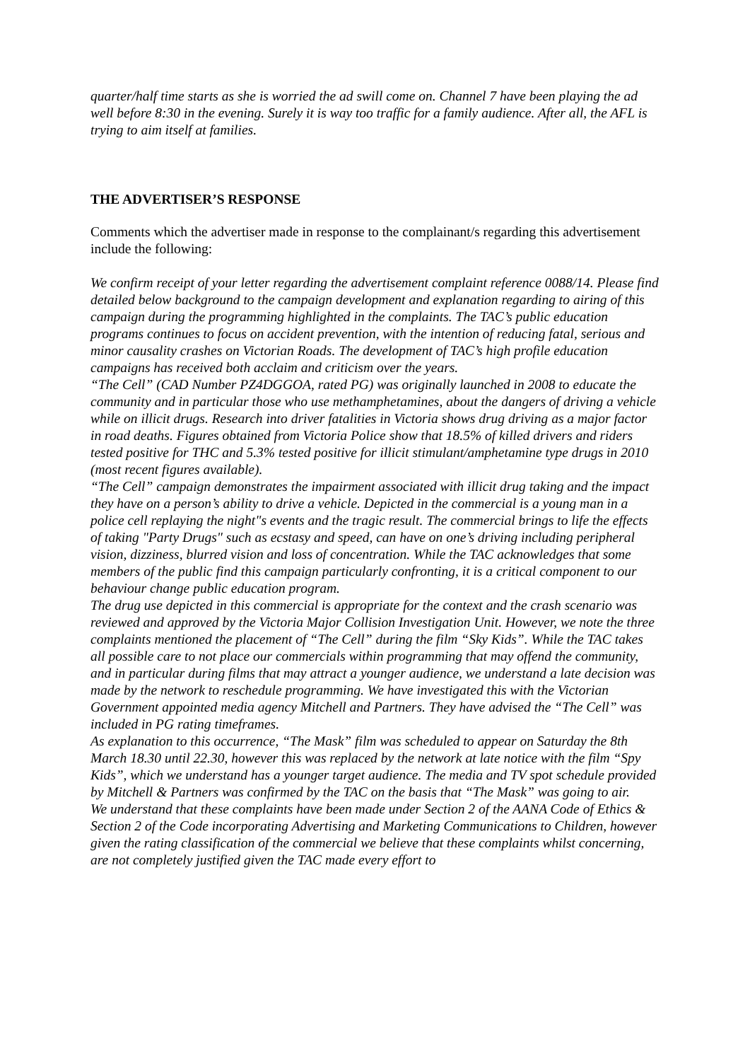quarter/half time starts as she is worried the ad swill come on. Channel 7 have been playing the ad well before 8:30 in the evening. Surely it is way too traffic for a family audience. After all, the AFL is trying to aim itself at families.
THE ADVERTISER’S RESPONSE
Comments which the advertiser made in response to the complainant/s regarding this advertisement include the following:
We confirm receipt of your letter regarding the advertisement complaint reference 0088/14. Please find detailed below background to the campaign development and explanation regarding to airing of this campaign during the programming highlighted in the complaints. The TAC’s public education programs continues to focus on accident prevention, with the intention of reducing fatal, serious and minor causality crashes on Victorian Roads. The development of TAC’s high profile education campaigns has received both acclaim and criticism over the years.
“The Cell” (CAD Number PZ4DGGOA, rated PG) was originally launched in 2008 to educate the community and in particular those who use methamphetamines, about the dangers of driving a vehicle while on illicit drugs. Research into driver fatalities in Victoria shows drug driving as a major factor in road deaths. Figures obtained from Victoria Police show that 18.5% of killed drivers and riders tested positive for THC and 5.3% tested positive for illicit stimulant/amphetamine type drugs in 2010 (most recent figures available).
“The Cell” campaign demonstrates the impairment associated with illicit drug taking and the impact they have on a person’s ability to drive a vehicle. Depicted in the commercial is a young man in a police cell replaying the night"s events and the tragic result. The commercial brings to life the effects of taking "Party Drugs" such as ecstasy and speed, can have on one’s driving including peripheral vision, dizziness, blurred vision and loss of concentration. While the TAC acknowledges that some members of the public find this campaign particularly confronting, it is a critical component to our behaviour change public education program.
The drug use depicted in this commercial is appropriate for the context and the crash scenario was reviewed and approved by the Victoria Major Collision Investigation Unit. However, we note the three complaints mentioned the placement of “The Cell” during the film “Sky Kids”. While the TAC takes all possible care to not place our commercials within programming that may offend the community, and in particular during films that may attract a younger audience, we understand a late decision was made by the network to reschedule programming. We have investigated this with the Victorian Government appointed media agency Mitchell and Partners. They have advised the “The Cell” was included in PG rating timeframes.
As explanation to this occurrence, “The Mask” film was scheduled to appear on Saturday the 8th March 18.30 until 22.30, however this was replaced by the network at late notice with the film “Spy Kids”, which we understand has a younger target audience. The media and TV spot schedule provided by Mitchell & Partners was confirmed by the TAC on the basis that “The Mask” was going to air.
We understand that these complaints have been made under Section 2 of the AANA Code of Ethics & Section 2 of the Code incorporating Advertising and Marketing Communications to Children, however given the rating classification of the commercial we believe that these complaints whilst concerning, are not completely justified given the TAC made every effort to